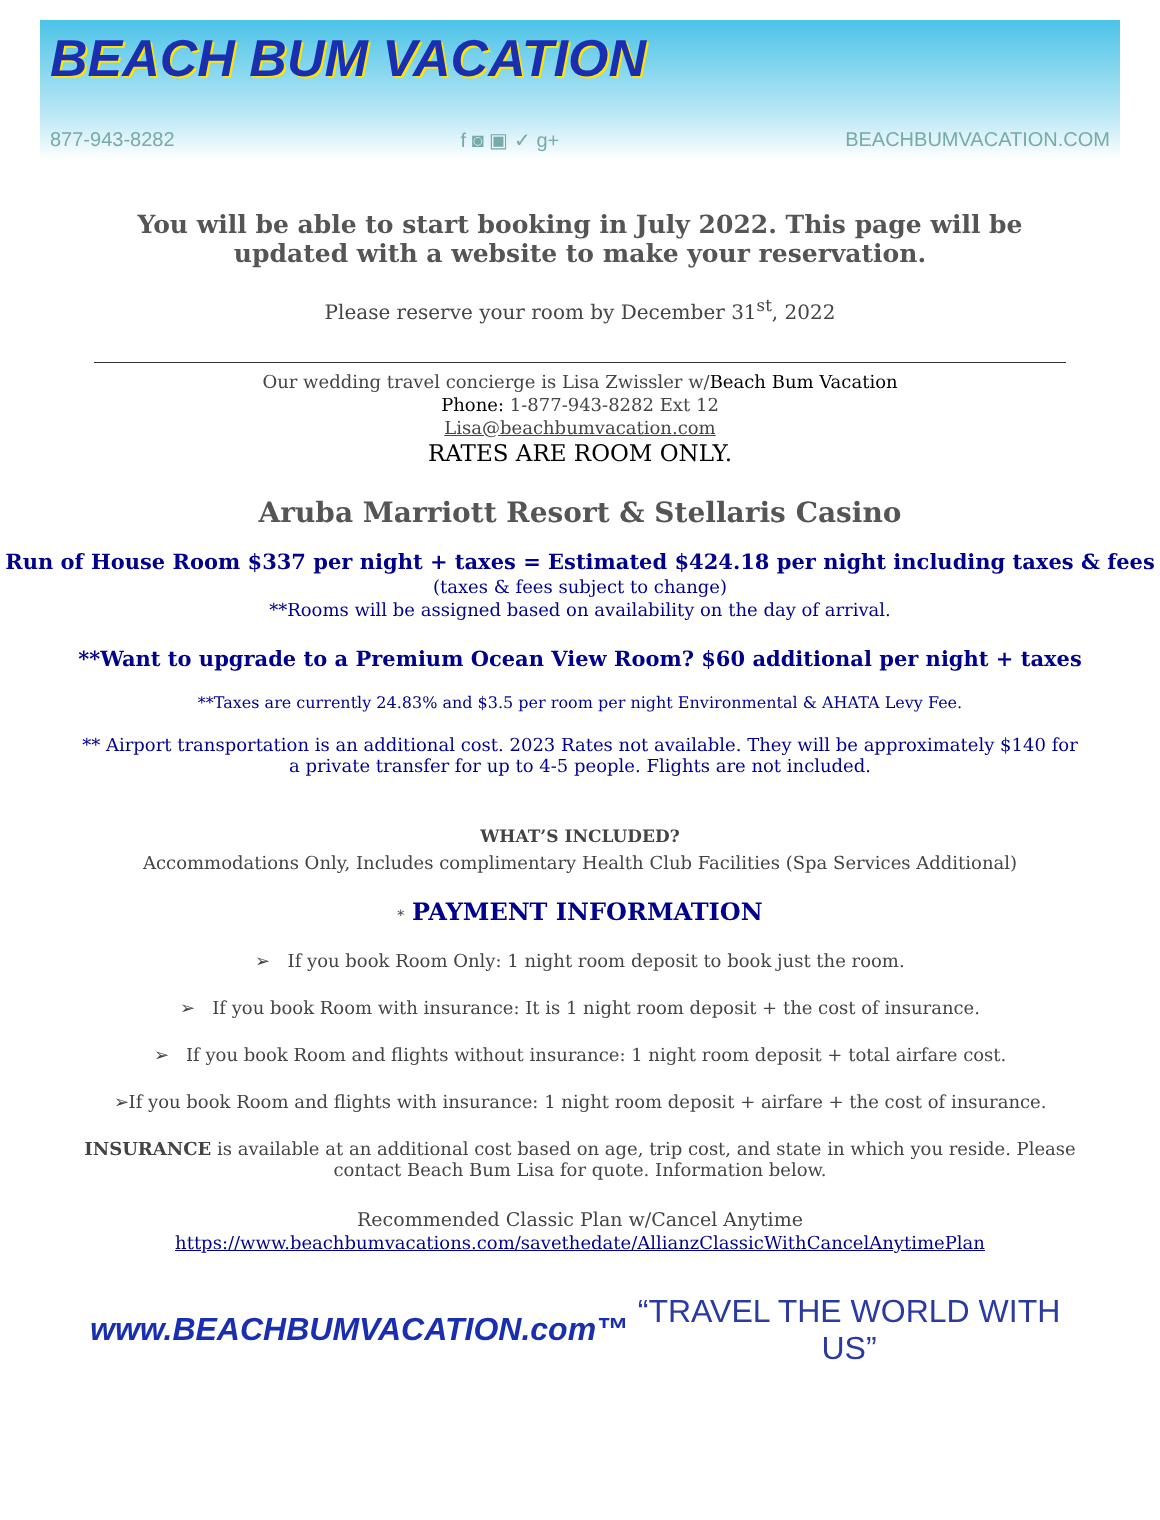BEACH BUM VACATION
877-943-8282 f ◙ ▣ ✓ g+ BEACHBUMVACATION.COM
You will be able to start booking in July 2022. This page will be updated with a website to make your reservation.
Please reserve your room by December 31<sup>st</sup>, 2022
Our wedding travel concierge is Lisa Zwissler w/Beach Bum Vacation
Phone: 1-877-943-8282 Ext 12
Lisa@beachbumvacation.com
RATES ARE ROOM ONLY.
Aruba Marriott Resort & Stellaris Casino
Run of House Room $337 per night + taxes = Estimated $424.18 per night including taxes & fees
(taxes & fees subject to change)
**Rooms will be assigned based on availability on the day of arrival.
**Want to upgrade to a Premium Ocean View Room? $60 additional per night + taxes
**Taxes are currently 24.83% and $3.5 per room per night Environmental & AHATA Levy Fee.
** Airport transportation is an additional cost. 2023 Rates not available. They will be approximately $140 for a private transfer for up to 4-5 people. Flights are not included.
WHAT’S INCLUDED?
Accommodations Only, Includes complimentary Health Club Facilities (Spa Services Additional)
* PAYMENT INFORMATION
➢ If you book Room Only: 1 night room deposit to book just the room.
➢ If you book Room with insurance: It is 1 night room deposit + the cost of insurance.
➢ If you book Room and flights without insurance: 1 night room deposit + total airfare cost.
➢If you book Room and flights with insurance: 1 night room deposit + airfare + the cost of insurance.
INSURANCE is available at an additional cost based on age, trip cost, and state in which you reside. Please contact Beach Bum Lisa for quote. Information below.
Recommended Classic Plan w/Cancel Anytime
https://www.beachbumvacations.com/savethedate/AllianzClassicWithCancelAnytimePlan
www.BEACHBUMVACATION.com™ “TRAVEL THE WORLD WITH US”